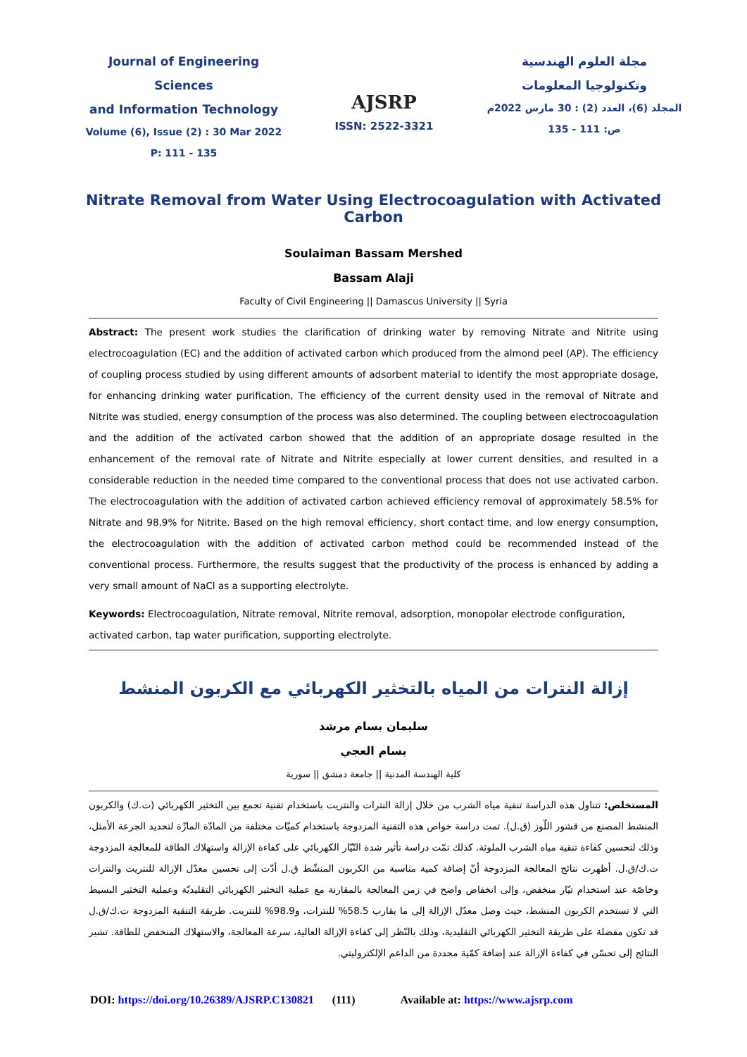Journal of Engineering Sciences
and Information Technology
Volume (6), Issue (2) : 30 Mar 2022
P: 111 - 135
AJSRP
ISSN: 2522-3321
مجلة العلوم الهندسية
وتكنولوجيا المعلومات
المجلد (6)، العدد (2) : 30 مارس 2022م
ص: 111 - 135
Nitrate Removal from Water Using Electrocoagulation with Activated Carbon
Soulaiman Bassam Mershed
Bassam Alaji
Faculty of Civil Engineering || Damascus University || Syria
Abstract: The present work studies the clarification of drinking water by removing Nitrate and Nitrite using electrocoagulation (EC) and the addition of activated carbon which produced from the almond peel (AP). The efficiency of coupling process studied by using different amounts of adsorbent material to identify the most appropriate dosage, for enhancing drinking water purification, The efficiency of the current density used in the removal of Nitrate and Nitrite was studied, energy consumption of the process was also determined. The coupling between electrocoagulation and the addition of the activated carbon showed that the addition of an appropriate dosage resulted in the enhancement of the removal rate of Nitrate and Nitrite especially at lower current densities, and resulted in a considerable reduction in the needed time compared to the conventional process that does not use activated carbon. The electrocoagulation with the addition of activated carbon achieved efficiency removal of approximately 58.5% for Nitrate and 98.9% for Nitrite. Based on the high removal efficiency, short contact time, and low energy consumption, the electrocoagulation with the addition of activated carbon method could be recommended instead of the conventional process. Furthermore, the results suggest that the productivity of the process is enhanced by adding a very small amount of NaCl as a supporting electrolyte.
Keywords: Electrocoagulation, Nitrate removal, Nitrite removal, adsorption, monopolar electrode configuration, activated carbon, tap water purification, supporting electrolyte.
إزالة النترات من المياه بالتخثير الكهربائي مع الكربون المنشط
سليمان بسام مرشد
بسام العجي
كلية الهندسة المدنية || جامعة دمشق || سورية
المستخلص: تتناول هذه الدراسة تنقية مياه الشرب من خلال إزالة النترات والنتريت باستخدام تقنية تجمع بين التخثير الكهربائي (ت.ك) والكربون المنشط المصنع من قشور اللّوز (ق.ل). تمت دراسة خواص هذه التقنية المزدوجة باستخدام كميّات مختلفة من المادّة المازّة لتحديد الجرعة الأمثل، وذلك لتحسين كفاءة تنقية مياه الشرب الملوثة. كذلك تمّت دراسة تأثير شدة التّيّار الكهربائي على كفاءة الإزالة واستهلاك الطاقة للمعالجة المزدوجة ت.ك/ق.ل. أظهرت نتائج المعالجة المزدوجة أنّ إضافة كمية مناسبة من الكربون المنشّط ق.ل أدّت إلى تحسين معدّل الإزالة للنتريت والنترات وخاصّة عند استخدام تيّار منخفض، وإلى انخفاض واضح في زمن المعالجة بالمقارنة مع عملية التخثير الكهربائي التقليديّة وعملية التخثير البسيط التي لا تستخدم الكربون المنشط، حيث وصل معدّل الإزالة إلى ما يقارب 58.5% للنترات، و98.9% للنتريت. طريقة التنقية المزدوجة ت.ك/ق.ل قد تكون مفضلة على طريقة التخثير الكهربائي التقليدية، وذلك بالنّظر إلى كفاءة الإزالة العالية، سرعة المعالجة، والاستهلاك المنخفض للطاقة. تشير النتائج إلى تحسّن في كفاءة الإزالة عند إضافة كمّية محددة من الداعم الإلكتروليتي.
DOI: https://doi.org/10.26389/AJSRP.C130821 (111) Available at: https://www.ajsrp.com